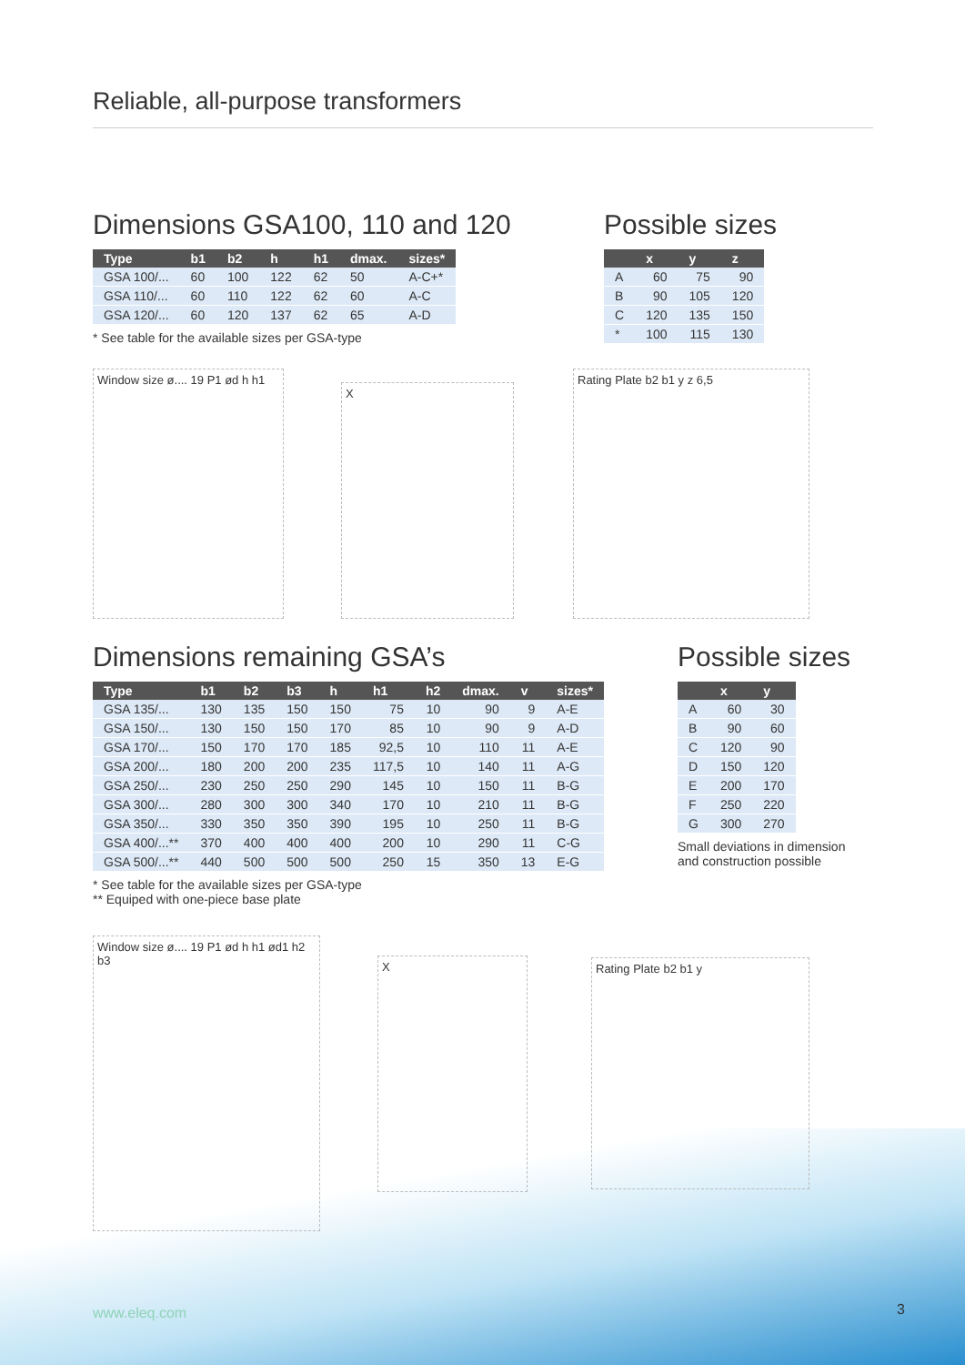Reliable, all-purpose transformers
Dimensions GSA100, 110 and 120
| Type | b1 | b2 | h | h1 | dmax. | sizes* |
| --- | --- | --- | --- | --- | --- | --- |
| GSA 100/... | 60 | 100 | 122 | 62 | 50 | A-C+* |
| GSA 110/... | 60 | 110 | 122 | 62 | 60 | A-C |
| GSA 120/... | 60 | 120 | 137 | 62 | 65 | A-D |
* See table for the available sizes per GSA-type
Possible sizes
| | x | y | z |
| --- | --- | --- | --- |
| A | 60 | 75 | 90 |
| B | 90 | 105 | 120 |
| C | 120 | 135 | 150 |
| * | 100 | 115 | 130 |
Window size ø.... 19 P1 ød h h1
X
Rating Plate b2 b1 y z 6,5
Dimensions remaining GSA’s
| Type | b1 | b2 | b3 | h | h1 | h2 | dmax. | v | sizes* |
| --- | --- | --- | --- | --- | --- | --- | --- | --- | --- |
| GSA 135/... | 130 | 135 | 150 | 150 | 75 | 10 | 90 | 9 | A-E |
| GSA 150/... | 130 | 150 | 150 | 170 | 85 | 10 | 90 | 9 | A-D |
| GSA 170/... | 150 | 170 | 170 | 185 | 92,5 | 10 | 110 | 11 | A-E |
| GSA 200/... | 180 | 200 | 200 | 235 | 117,5 | 10 | 140 | 11 | A-G |
| GSA 250/... | 230 | 250 | 250 | 290 | 145 | 10 | 150 | 11 | B-G |
| GSA 300/... | 280 | 300 | 300 | 340 | 170 | 10 | 210 | 11 | B-G |
| GSA 350/... | 330 | 350 | 350 | 390 | 195 | 10 | 250 | 11 | B-G |
| GSA 400/...** | 370 | 400 | 400 | 400 | 200 | 10 | 290 | 11 | C-G |
| GSA 500/...** | 440 | 500 | 500 | 500 | 250 | 15 | 350 | 13 | E-G |
* See table for the available sizes per GSA-type
** Equiped with one-piece base plate
Possible sizes
| | x | y |
| --- | --- | --- |
| A | 60 | 30 |
| B | 90 | 60 |
| C | 120 | 90 |
| D | 150 | 120 |
| E | 200 | 170 |
| F | 250 | 220 |
| G | 300 | 270 |
Small deviations in dimension
and construction possible
Window size ø.... 19 P1 ød h h1 ød1 h2 b3
X Rating Plate b2 b1 y
www.eleq.com 3